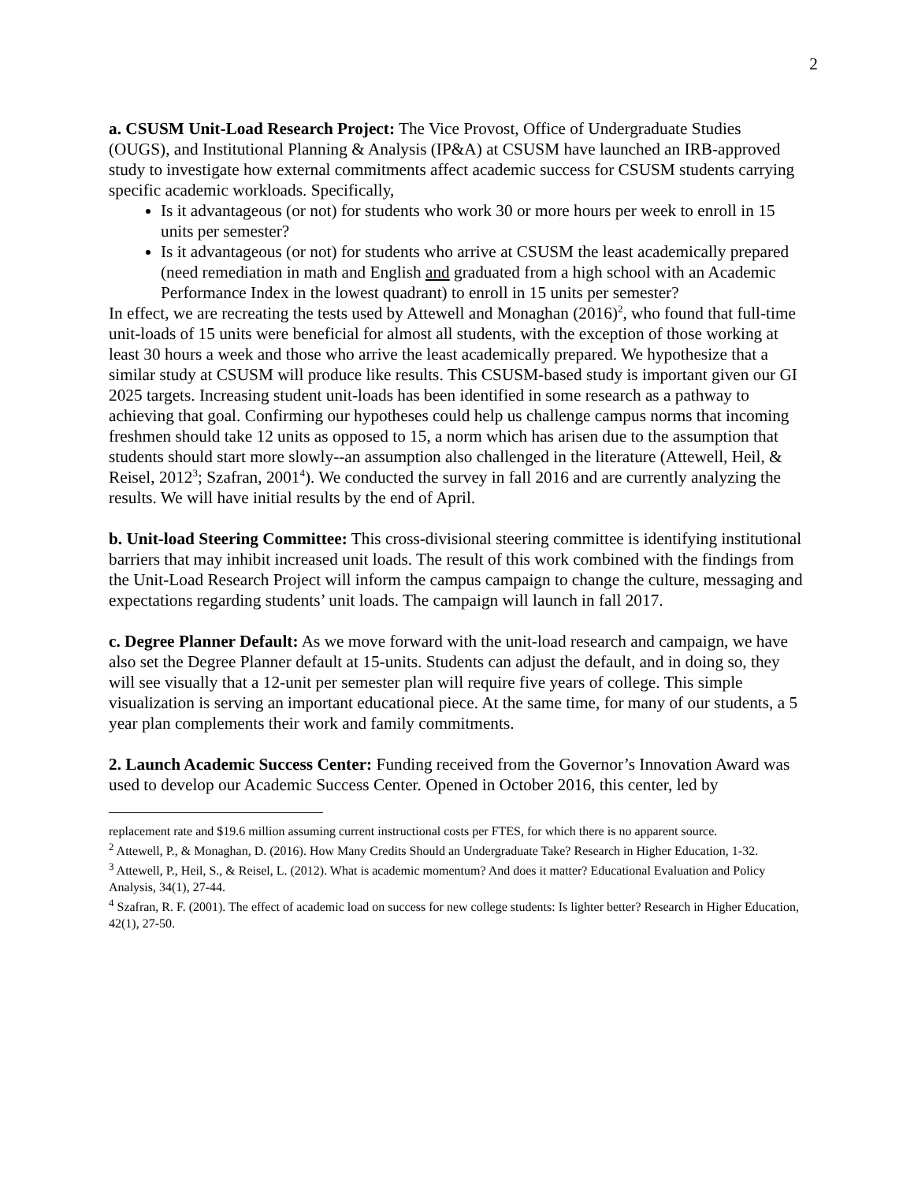2
a. CSUSM Unit-Load Research Project: The Vice Provost, Office of Undergraduate Studies (OUGS), and Institutional Planning & Analysis (IP&A) at CSUSM have launched an IRB-approved study to investigate how external commitments affect academic success for CSUSM students carrying specific academic workloads. Specifically,
Is it advantageous (or not) for students who work 30 or more hours per week to enroll in 15 units per semester?
Is it advantageous (or not) for students who arrive at CSUSM the least academically prepared (need remediation in math and English and graduated from a high school with an Academic Performance Index in the lowest quadrant) to enroll in 15 units per semester?
In effect, we are recreating the tests used by Attewell and Monaghan (2016)<sup>2</sup>, who found that full-time unit-loads of 15 units were beneficial for almost all students, with the exception of those working at least 30 hours a week and those who arrive the least academically prepared. We hypothesize that a similar study at CSUSM will produce like results. This CSUSM-based study is important given our GI 2025 targets. Increasing student unit-loads has been identified in some research as a pathway to achieving that goal. Confirming our hypotheses could help us challenge campus norms that incoming freshmen should take 12 units as opposed to 15, a norm which has arisen due to the assumption that students should start more slowly--an assumption also challenged in the literature (Attewell, Heil, & Reisel, 2012<sup>3</sup>; Szafran, 2001<sup>4</sup>). We conducted the survey in fall 2016 and are currently analyzing the results. We will have initial results by the end of April.
b. Unit-load Steering Committee: This cross-divisional steering committee is identifying institutional barriers that may inhibit increased unit loads. The result of this work combined with the findings from the Unit-Load Research Project will inform the campus campaign to change the culture, messaging and expectations regarding students’ unit loads. The campaign will launch in fall 2017.
c. Degree Planner Default: As we move forward with the unit-load research and campaign, we have also set the Degree Planner default at 15-units. Students can adjust the default, and in doing so, they will see visually that a 12-unit per semester plan will require five years of college. This simple visualization is serving an important educational piece. At the same time, for many of our students, a 5 year plan complements their work and family commitments.
2. Launch Academic Success Center: Funding received from the Governor’s Innovation Award was used to develop our Academic Success Center. Opened in October 2016, this center, led by
replacement rate and $19.6 million assuming current instructional costs per FTES, for which there is no apparent source.
<sup>2</sup> Attewell, P., & Monaghan, D. (2016). How Many Credits Should an Undergraduate Take? Research in Higher Education, 1-32.
<sup>3</sup> Attewell, P., Heil, S., & Reisel, L. (2012). What is academic momentum? And does it matter? Educational Evaluation and Policy Analysis, 34(1), 27-44.
<sup>4</sup> Szafran, R. F. (2001). The effect of academic load on success for new college students: Is lighter better? Research in Higher Education, 42(1), 27-50.